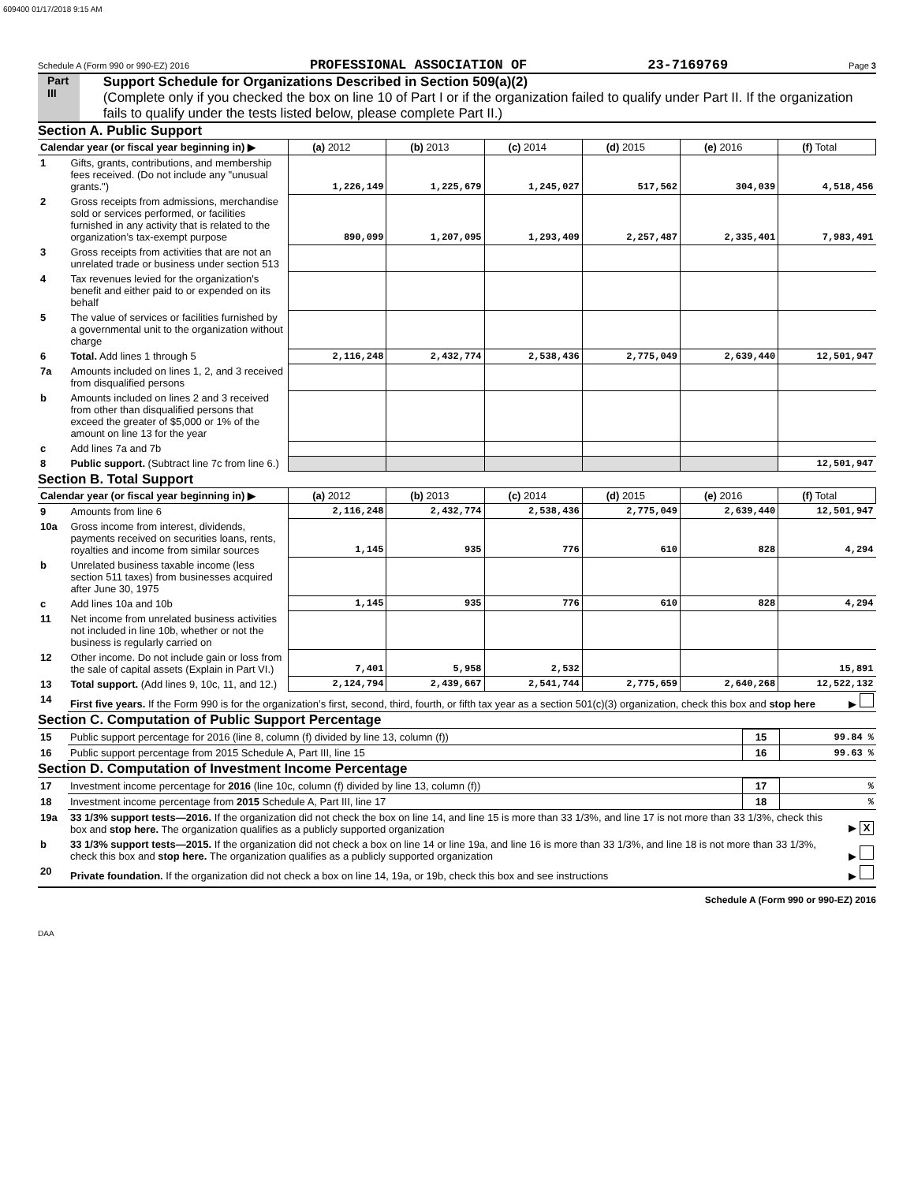609400 01/17/2018 9:15 AM
Schedule A (Form 990 or 990-EZ) 2016 PROFESSIONAL ASSOCIATION OF 23-7169769 Page 3
Part III
Support Schedule for Organizations Described in Section 509(a)(2)
(Complete only if you checked the box on line 10 of Part I or if the organization failed to qualify under Part II. If the organization fails to qualify under the tests listed below, please complete Part II.)
Section A. Public Support
| Calendar year (or fiscal year beginning in) ▶ | | (a) 2012 | (b) 2013 | (c) 2014 | (d) 2015 | (e) 2016 | (f) Total |
| 1 | Gifts, grants, contributions, and membership fees received. (Do not include any "unusual grants.") | 1,226,149 | 1,225,679 | 1,245,027 | 517,562 | 304,039 | 4,518,456 |
| 2 | Gross receipts from admissions, merchandise sold or services performed, or facilities furnished in any activity that is related to the organization’s tax-exempt purpose | 890,099 | 1,207,095 | 1,293,409 | 2,257,487 | 2,335,401 | 7,983,491 |
| 3 | Gross receipts from activities that are not an unrelated trade or business under section 513 | | | | | | |
| 4 | Tax revenues levied for the organization's benefit and either paid to or expended on its behalf | | | | | | |
| 5 | The value of services or facilities furnished by a governmental unit to the organization without charge | | | | | | |
| 6 | Total. Add lines 1 through 5 | 2,116,248 | 2,432,774 | 2,538,436 | 2,775,049 | 2,639,440 | 12,501,947 |
| 7a | Amounts included on lines 1, 2, and 3 received from disqualified persons | | | | | | |
| b | Amounts included on lines 2 and 3 received from other than disqualified persons that exceed the greater of $5,000 or 1% of the amount on line 13 for the year | | | | | | |
| c | Add lines 7a and 7b | | | | | | |
| 8 | Public support. (Subtract line 7c from line 6.) | | | | | | 12,501,947 |
Section B. Total Support
| Calendar year (or fiscal year beginning in) ▶ | | (a) 2012 | (b) 2013 | (c) 2014 | (d) 2015 | (e) 2016 | (f) Total |
| 9 | Amounts from line 6 | 2,116,248 | 2,432,774 | 2,538,436 | 2,775,049 | 2,639,440 | 12,501,947 |
| 10a | Gross income from interest, dividends, payments received on securities loans, rents, royalties and income from similar sources | 1,145 | 935 | 776 | 610 | 828 | 4,294 |
| b | Unrelated business taxable income (less section 511 taxes) from businesses acquired after June 30, 1975 | | | | | | |
| c | Add lines 10a and 10b | 1,145 | 935 | 776 | 610 | 828 | 4,294 |
| 11 | Net income from unrelated business activities not included in line 10b, whether or not the business is regularly carried on | | | | | | |
| 12 | Other income. Do not include gain or loss from the sale of capital assets (Explain in Part VI.) | 7,401 | 5,958 | 2,532 | | | 15,891 |
| 13 | Total support. (Add lines 9, 10c, 11, and 12.) | 2,124,794 | 2,439,667 | 2,541,744 | 2,775,659 | 2,640,268 | 12,522,132 |
| 14 | First five years. If the Form 990 is for the organization’s first, second, third, fourth, or fifth tax year as a section 501(c)(3) organization, check this box and stop here | ▶ |
Section C. Computation of Public Support Percentage
| 15 | Public support percentage for 2016 (line 8, column (f) divided by line 13, column (f)) | 15 | 99.84 % |
| 16 | Public support percentage from 2015 Schedule A, Part III, line 15 | 16 | 99.63 % |
Section D. Computation of Investment Income Percentage
| 17 | Investment income percentage for 2016 (line 10c, column (f) divided by line 13, column (f)) | 17 | % |
| 18 | Investment income percentage from 2015 Schedule A, Part III, line 17 | 18 | % |
| 19a | 33 1/3% support tests—2016. If the organization did not check the box on line 14, and line 15 is more than 33 1/3%, and line 17 is not more than 33 1/3%, check this box and stop here. The organization qualifies as a publicly supported organization | ▶ X |
| b | 33 1/3% support tests—2015. If the organization did not check a box on line 14 or line 19a, and line 16 is more than 33 1/3%, and line 18 is not more than 33 1/3%, check this box and stop here. The organization qualifies as a publicly supported organization | ▶ |
| 20 | Private foundation. If the organization did not check a box on line 14, 19a, or 19b, check this box and see instructions | ▶ |
Schedule A (Form 990 or 990-EZ) 2016
DAA